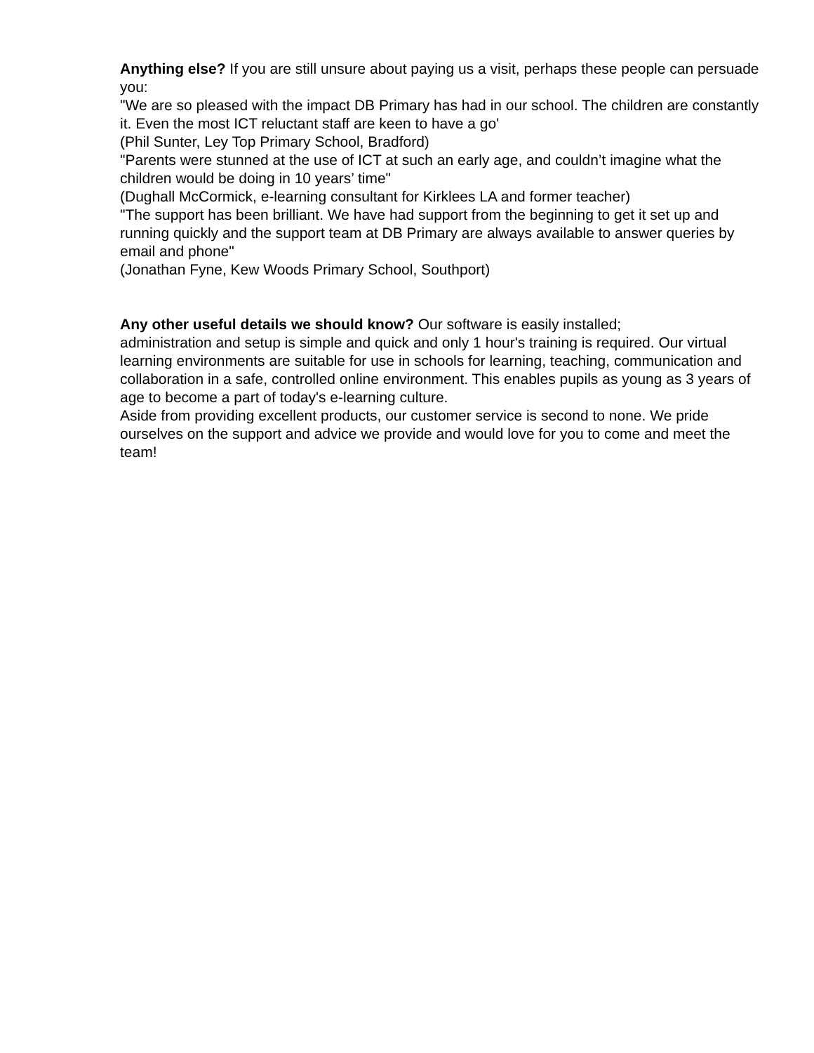Anything else? If you are still unsure about paying us a visit, perhaps these people can persuade you:
"We are so pleased with the impact DB Primary has had in our school. The children are constantly it. Even the most ICT reluctant staff are keen to have a go'
(Phil Sunter, Ley Top Primary School, Bradford)
"Parents were stunned at the use of ICT at such an early age, and couldn’t imagine what the children would be doing in 10 years’ time"
(Dughall McCormick, e-learning consultant for Kirklees LA and former teacher)
"The support has been brilliant. We have had support from the beginning to get it set up and running quickly and the support team at DB Primary are always available to answer queries by email and phone"
(Jonathan Fyne, Kew Woods Primary School, Southport)
Any other useful details we should know? Our software is easily installed;
administration and setup is simple and quick and only 1 hour's training is required. Our virtual learning environments are suitable for use in schools for learning, teaching, communication and collaboration in a safe, controlled online environment. This enables pupils as young as 3 years of age to become a part of today's e-learning culture.
Aside from providing excellent products, our customer service is second to none. We pride ourselves on the support and advice we provide and would love for you to come and meet the team!